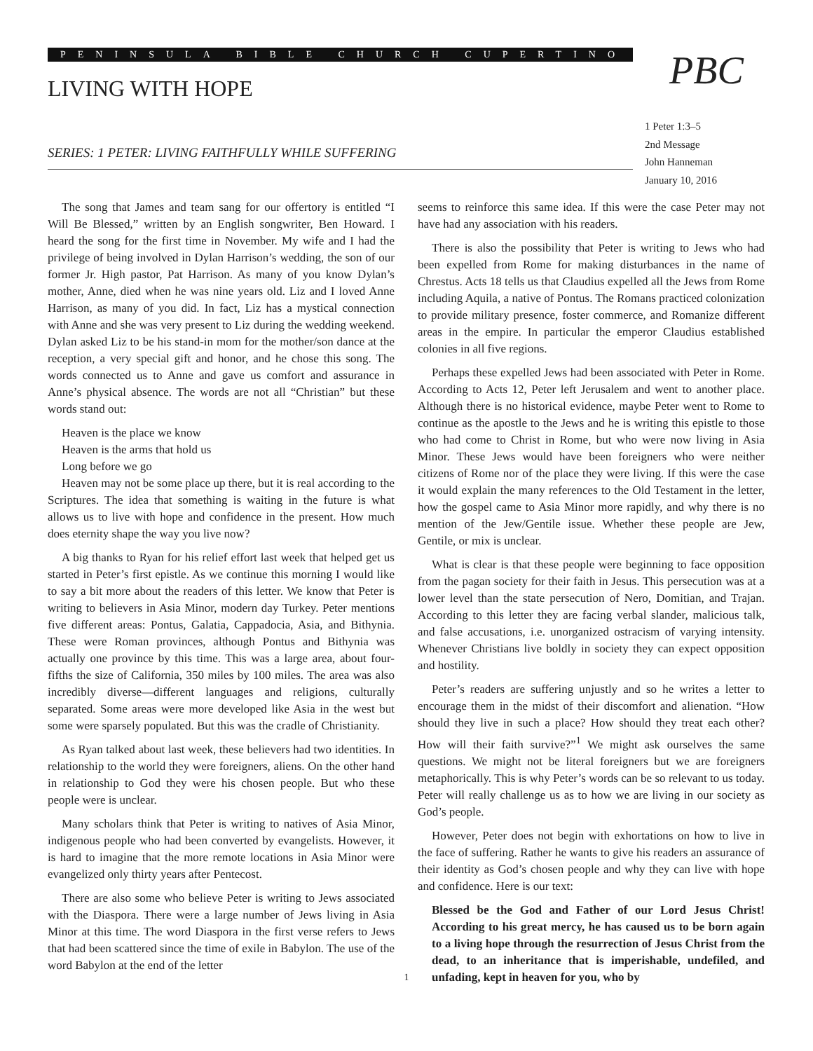PENINSULA BIBLE CHURCH CUPERTINO
LIVING WITH HOPE
SERIES: 1 PETER: LIVING FAITHFULLY WHILE SUFFERING
PBC
1 Peter 1:3–5
2nd Message
John Hanneman
January 10, 2016
The song that James and team sang for our offertory is entitled “I Will Be Blessed,” written by an English songwriter, Ben Howard. I heard the song for the first time in November. My wife and I had the privilege of being involved in Dylan Harrison’s wedding, the son of our former Jr. High pastor, Pat Harrison. As many of you know Dylan’s mother, Anne, died when he was nine years old. Liz and I loved Anne Harrison, as many of you did. In fact, Liz has a mystical connection with Anne and she was very present to Liz during the wedding weekend. Dylan asked Liz to be his stand-in mom for the mother/son dance at the reception, a very special gift and honor, and he chose this song. The words connected us to Anne and gave us comfort and assurance in Anne’s physical absence. The words are not all “Christian” but these words stand out:
Heaven is the place we know
Heaven is the arms that hold us
Long before we go
Heaven may not be some place up there, but it is real according to the Scriptures. The idea that something is waiting in the future is what allows us to live with hope and confidence in the present. How much does eternity shape the way you live now?
A big thanks to Ryan for his relief effort last week that helped get us started in Peter’s first epistle. As we continue this morning I would like to say a bit more about the readers of this letter. We know that Peter is writing to believers in Asia Minor, modern day Turkey. Peter mentions five different areas: Pontus, Galatia, Cappadocia, Asia, and Bithynia. These were Roman provinces, although Pontus and Bithynia was actually one province by this time. This was a large area, about four-fifths the size of California, 350 miles by 100 miles. The area was also incredibly diverse—different languages and religions, culturally separated. Some areas were more developed like Asia in the west but some were sparsely populated. But this was the cradle of Christianity.
As Ryan talked about last week, these believers had two identities. In relationship to the world they were foreigners, aliens. On the other hand in relationship to God they were his chosen people. But who these people were is unclear.
Many scholars think that Peter is writing to natives of Asia Minor, indigenous people who had been converted by evangelists. However, it is hard to imagine that the more remote locations in Asia Minor were evangelized only thirty years after Pentecost.
There are also some who believe Peter is writing to Jews associated with the Diaspora. There were a large number of Jews living in Asia Minor at this time. The word Diaspora in the first verse refers to Jews that had been scattered since the time of exile in Babylon. The use of the word Babylon at the end of the letter
seems to reinforce this same idea. If this were the case Peter may not have had any association with his readers.
There is also the possibility that Peter is writing to Jews who had been expelled from Rome for making disturbances in the name of Chrestus. Acts 18 tells us that Claudius expelled all the Jews from Rome including Aquila, a native of Pontus. The Romans practiced colonization to provide military presence, foster commerce, and Romanize different areas in the empire. In particular the emperor Claudius established colonies in all five regions.
Perhaps these expelled Jews had been associated with Peter in Rome. According to Acts 12, Peter left Jerusalem and went to another place. Although there is no historical evidence, maybe Peter went to Rome to continue as the apostle to the Jews and he is writing this epistle to those who had come to Christ in Rome, but who were now living in Asia Minor. These Jews would have been foreigners who were neither citizens of Rome nor of the place they were living. If this were the case it would explain the many references to the Old Testament in the letter, how the gospel came to Asia Minor more rapidly, and why there is no mention of the Jew/Gentile issue. Whether these people are Jew, Gentile, or mix is unclear.
What is clear is that these people were beginning to face opposition from the pagan society for their faith in Jesus. This persecution was at a lower level than the state persecution of Nero, Domitian, and Trajan. According to this letter they are facing verbal slander, malicious talk, and false accusations, i.e. unorganized ostracism of varying intensity. Whenever Christians live boldly in society they can expect opposition and hostility.
Peter’s readers are suffering unjustly and so he writes a letter to encourage them in the midst of their discomfort and alienation. “How should they live in such a place? How should they treat each other? How will their faith survive?”<sup>1</sup> We might ask ourselves the same questions. We might not be literal foreigners but we are foreigners metaphorically. This is why Peter’s words can be so relevant to us today. Peter will really challenge us as to how we are living in our society as God’s people.
However, Peter does not begin with exhortations on how to live in the face of suffering. Rather he wants to give his readers an assurance of their identity as God’s chosen people and why they can live with hope and confidence. Here is our text:
Blessed be the God and Father of our Lord Jesus Christ! According to his great mercy, he has caused us to be born again to a living hope through the resurrection of Jesus Christ from the dead, to an inheritance that is imperishable, undefiled, and unfading, kept in heaven for you, who by
1